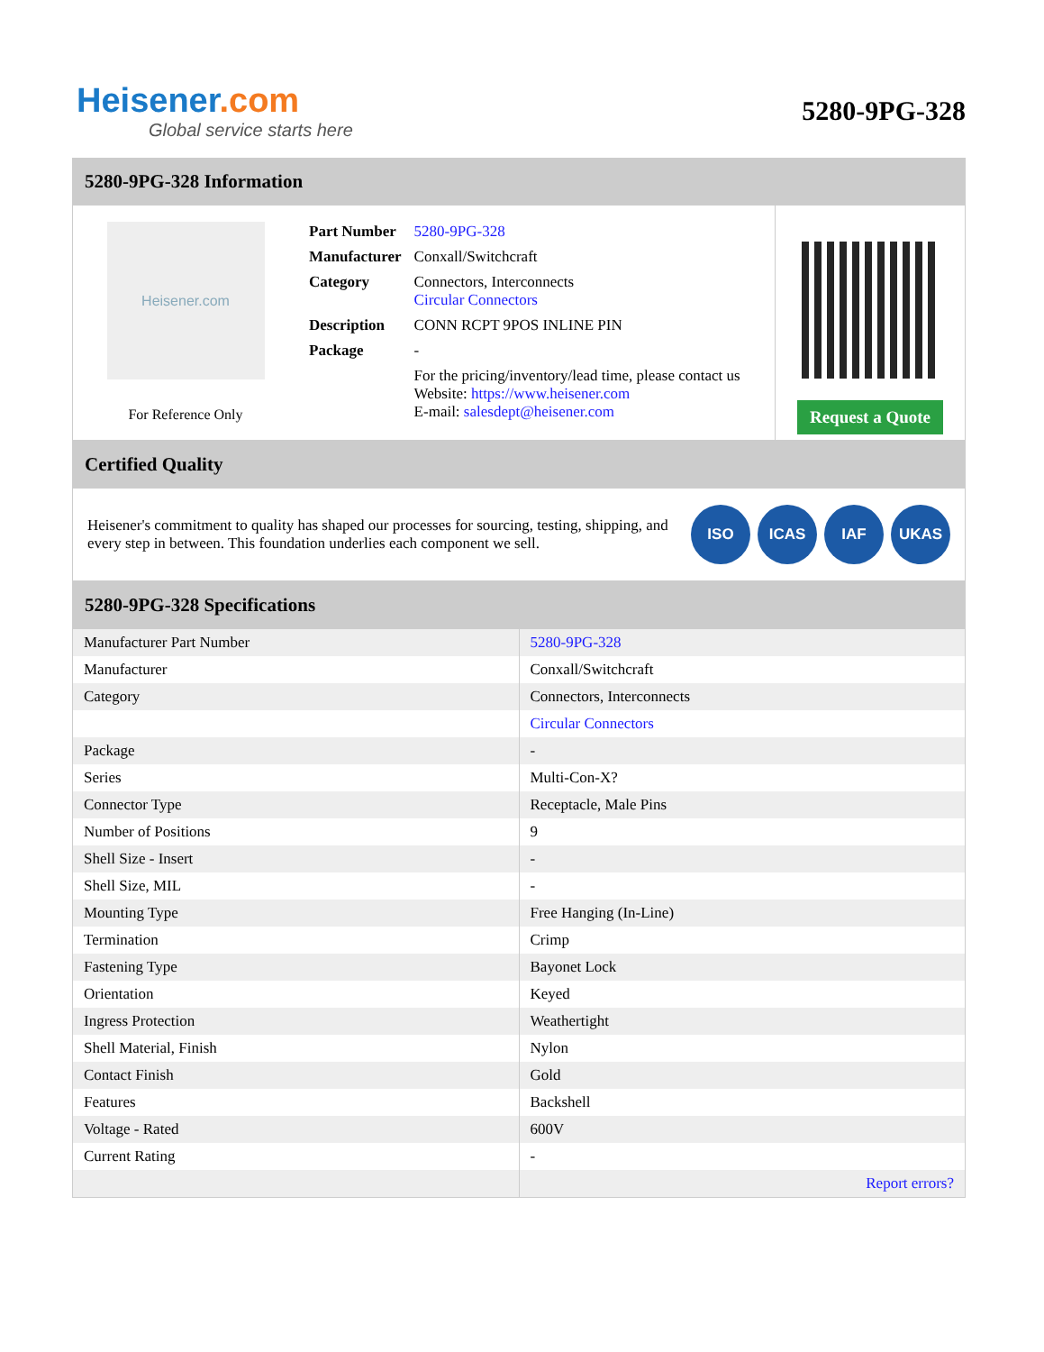Heisener.com
Global service starts here
5280-9PG-328
5280-9PG-328 Information
Heisener.com
For Reference Only
| Part Number | 5280-9PG-328 |
| Manufacturer | Conxall/Switchcraft |
| Category | Connectors, Interconnects Circular Connectors |
| Description | CONN RCPT 9POS INLINE PIN |
| Package | - |
| | For the pricing/inventory/lead time, please contact us Website: https://www.heisener.com E-mail: salesdept@heisener.com |
Request a Quote
Certified Quality
Heisener's commitment to quality has shaped our processes for sourcing, testing, shipping, and every step in between. This foundation underlies each component we sell.
ISO ICAS IAF UKAS
5280-9PG-328 Specifications
| Manufacturer Part Number | 5280-9PG-328 |
| Manufacturer | Conxall/Switchcraft |
| Category | Connectors, Interconnects |
| | Circular Connectors |
| Package | - |
| Series | Multi-Con-X? |
| Connector Type | Receptacle, Male Pins |
| Number of Positions | 9 |
| Shell Size - Insert | - |
| Shell Size, MIL | - |
| Mounting Type | Free Hanging (In-Line) |
| Termination | Crimp |
| Fastening Type | Bayonet Lock |
| Orientation | Keyed |
| Ingress Protection | Weathertight |
| Shell Material, Finish | Nylon |
| Contact Finish | Gold |
| Features | Backshell |
| Voltage - Rated | 600V |
| Current Rating | - |
| | Report errors? |